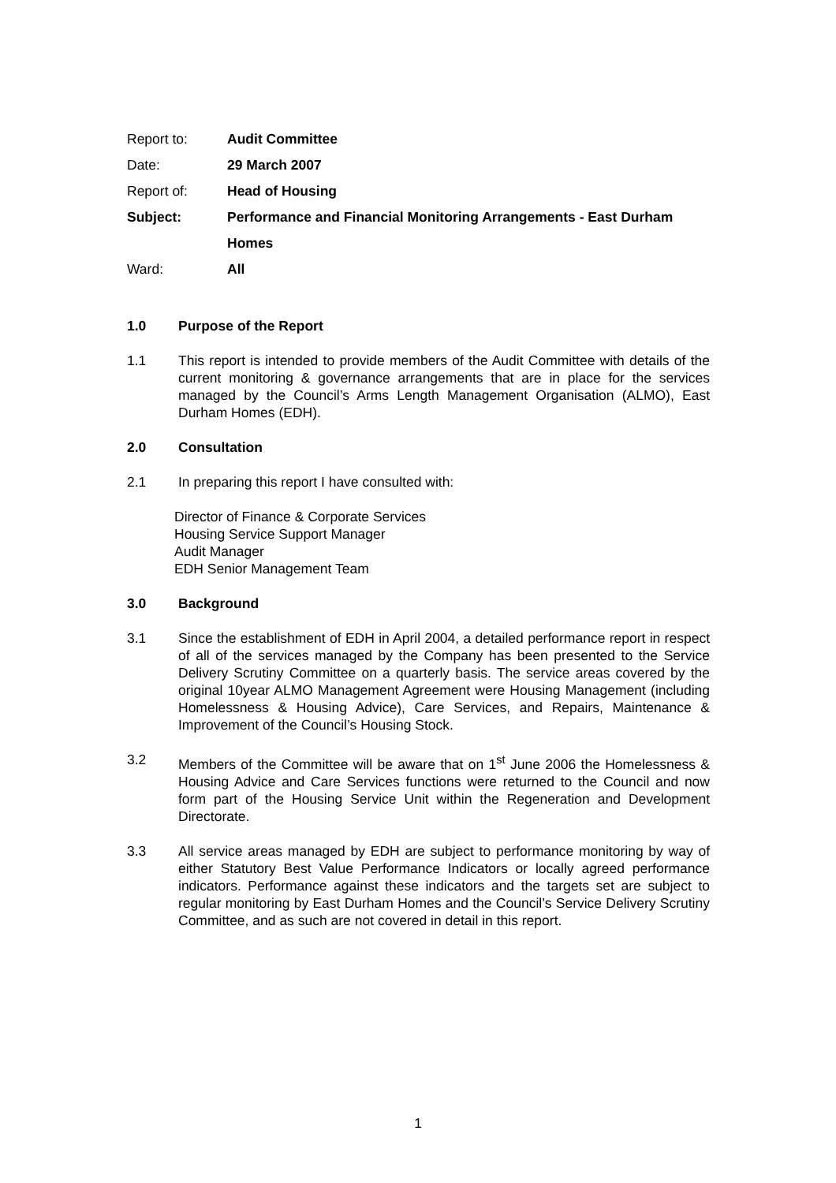Report to: Audit Committee
Date: 29 March 2007
Report of: Head of Housing
Subject: Performance and Financial Monitoring Arrangements - East Durham Homes
Ward: All
1.0 Purpose of the Report
1.1 This report is intended to provide members of the Audit Committee with details of the current monitoring & governance arrangements that are in place for the services managed by the Council’s Arms Length Management Organisation (ALMO), East Durham Homes (EDH).
2.0 Consultation
2.1 In preparing this report I have consulted with:
Director of Finance & Corporate Services
Housing Service Support Manager
Audit Manager
EDH Senior Management Team
3.0 Background
3.1 Since the establishment of EDH in April 2004, a detailed performance report in respect of all of the services managed by the Company has been presented to the Service Delivery Scrutiny Committee on a quarterly basis. The service areas covered by the original 10year ALMO Management Agreement were Housing Management (including Homelessness & Housing Advice), Care Services, and Repairs, Maintenance & Improvement of the Council’s Housing Stock.
3.2 Members of the Committee will be aware that on 1<sup>st</sup> June 2006 the Homelessness & Housing Advice and Care Services functions were returned to the Council and now form part of the Housing Service Unit within the Regeneration and Development Directorate.
3.3 All service areas managed by EDH are subject to performance monitoring by way of either Statutory Best Value Performance Indicators or locally agreed performance indicators. Performance against these indicators and the targets set are subject to regular monitoring by East Durham Homes and the Council’s Service Delivery Scrutiny Committee, and as such are not covered in detail in this report.
1